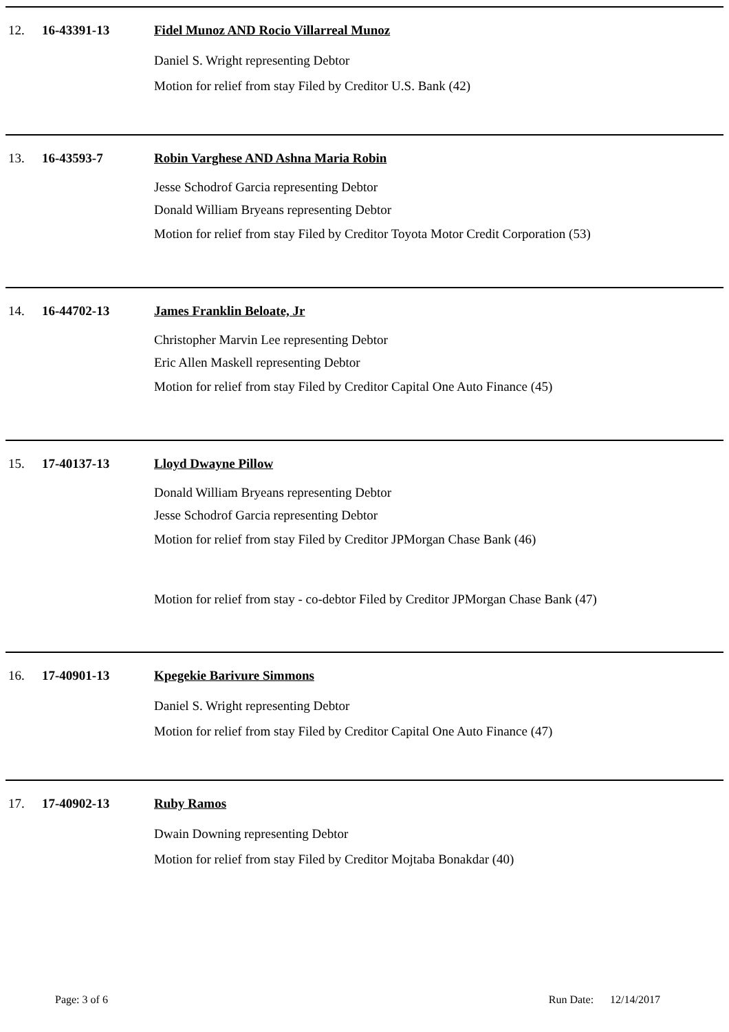12. 16-43391-13 Fidel Munoz AND Rocio Villarreal Munoz
Daniel S. Wright representing Debtor
Motion for relief from stay Filed by Creditor U.S. Bank (42)
13. 16-43593-7 Robin Varghese AND Ashna Maria Robin
Jesse Schodrof Garcia representing Debtor
Donald William Bryeans representing Debtor
Motion for relief from stay Filed by Creditor Toyota Motor Credit Corporation (53)
14. 16-44702-13 James Franklin Beloate, Jr
Christopher Marvin Lee representing Debtor
Eric Allen Maskell representing Debtor
Motion for relief from stay Filed by Creditor Capital One Auto Finance (45)
15. 17-40137-13 Lloyd Dwayne Pillow
Donald William Bryeans representing Debtor
Jesse Schodrof Garcia representing Debtor
Motion for relief from stay Filed by Creditor JPMorgan Chase Bank (46)
Motion for relief from stay - co-debtor Filed by Creditor JPMorgan Chase Bank (47)
16. 17-40901-13 Kpegekie Barivure Simmons
Daniel S. Wright representing Debtor
Motion for relief from stay Filed by Creditor Capital One Auto Finance (47)
17. 17-40902-13 Ruby Ramos
Dwain Downing representing Debtor
Motion for relief from stay Filed by Creditor Mojtaba Bonakdar (40)
Page: 3 of 6 Run Date: 12/14/2017